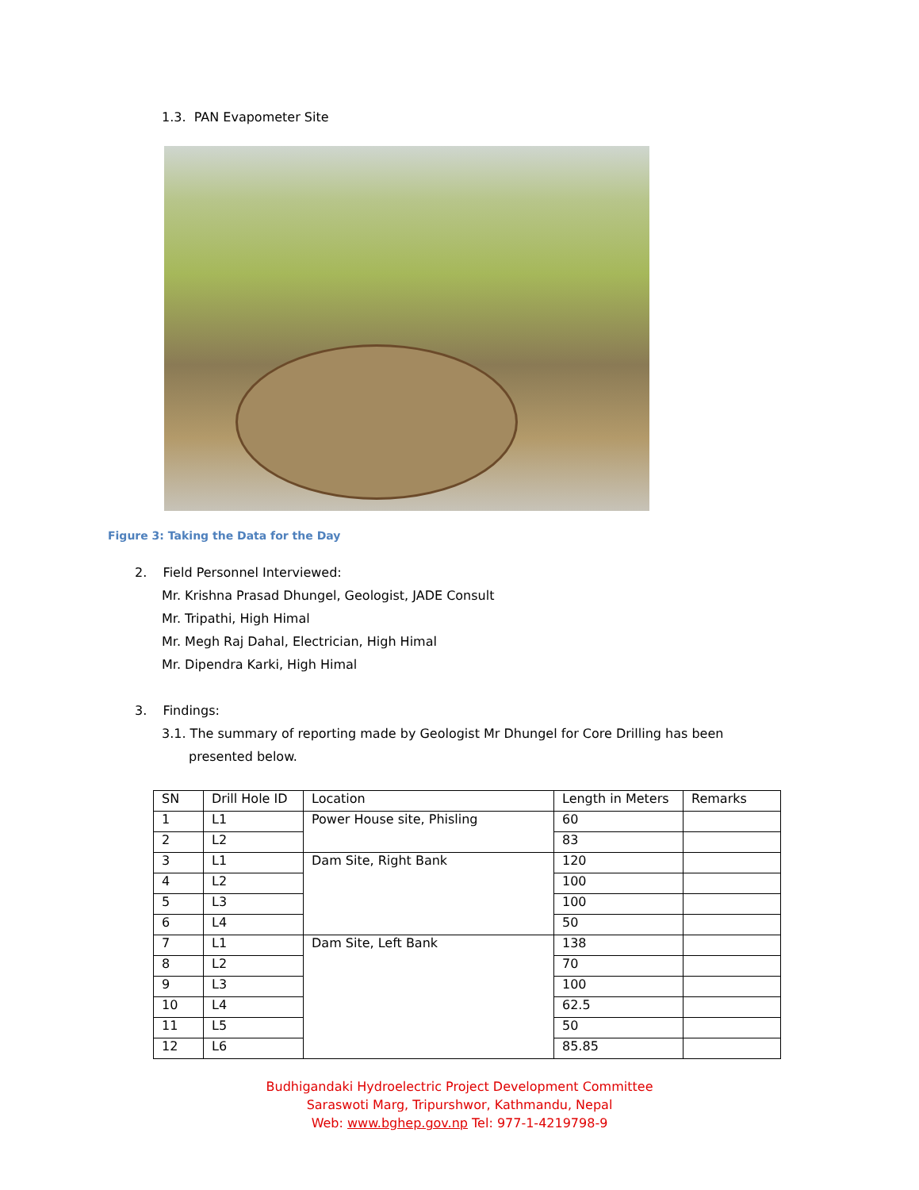1.3. PAN Evapometer Site
Figure 3: Taking the Data for the Day
2. Field Personnel Interviewed:
Mr. Krishna Prasad Dhungel, Geologist, JADE Consult
Mr. Tripathi, High Himal
Mr. Megh Raj Dahal, Electrician, High Himal
Mr. Dipendra Karki, High Himal
3. Findings:
3.1. The summary of reporting made by Geologist Mr Dhungel for Core Drilling has been
presented below.
| SN | Drill Hole ID | Location | Length in Meters | Remarks |
| --- | --- | --- | --- | --- |
| 1 | L1 | Power House site, Phisling | 60 | |
| 2 | L2 | | 83 | |
| 3 | L1 | Dam Site, Right Bank | 120 | |
| 4 | L2 | | 100 | |
| 5 | L3 | | 100 | |
| 6 | L4 | | 50 | |
| 7 | L1 | Dam Site, Left Bank | 138 | |
| 8 | L2 | | 70 | |
| 9 | L3 | | 100 | |
| 10 | L4 | | 62.5 | |
| 11 | L5 | | 50 | |
| 12 | L6 | | 85.85 | |
Budhigandaki Hydroelectric Project Development Committee
Saraswoti Marg, Tripurshwor, Kathmandu, Nepal
Web: www.bghep.gov.np Tel: 977-1-4219798-9